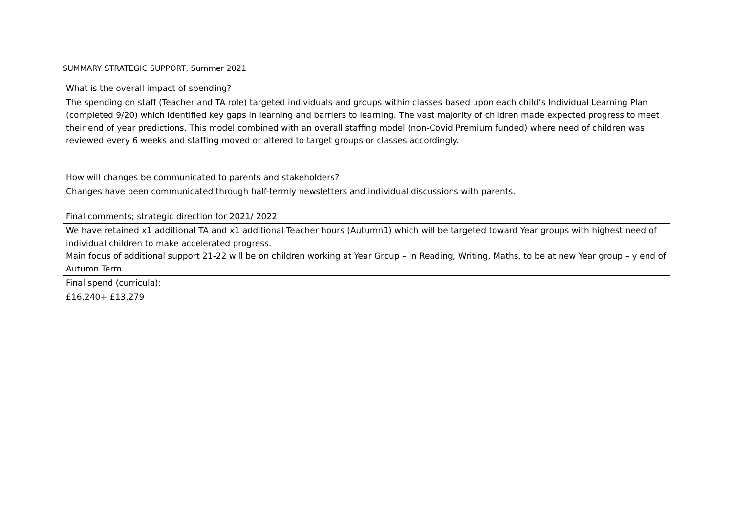SUMMARY STRATEGIC SUPPORT, Summer 2021
| What is the overall impact of spending? |
| The spending on staff (Teacher and TA role) targeted individuals and groups within classes based upon each child’s Individual Learning Plan (completed 9/20) which identified key gaps in learning and barriers to learning. The vast majority of children made expected progress to meet their end of year predictions. This model combined with an overall staffing model (non-Covid Premium funded) where need of children was reviewed every 6 weeks and staffing moved or altered to target groups or classes accordingly. |
| How will changes be communicated to parents and stakeholders? |
| Changes have been communicated through half-termly newsletters and individual discussions with parents. |
| Final comments; strategic direction for 2021/ 2022 |
| We have retained x1 additional TA and x1 additional Teacher hours (Autumn1) which will be targeted toward Year groups with highest need of individual children to make accelerated progress. Main focus of additional support 21-22 will be on children working at Year Group – in Reading, Writing, Maths, to be at new Year group – y end of Autumn Term. |
| Final spend (curricula): |
| £16,240+ £13,279 |